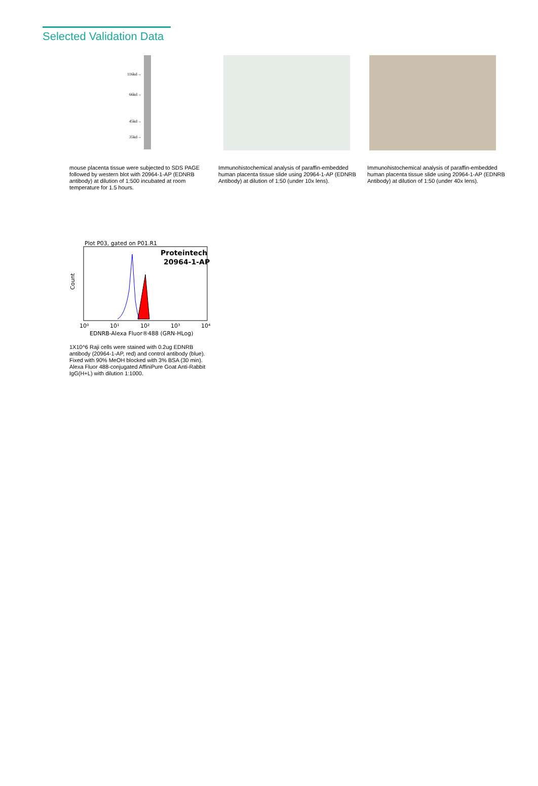Selected Validation Data
116kd→
66kd→
45kd→
35kd→
mouse placenta tissue were subjected to SDS PAGE followed by western blot with 20964-1-AP (EDNRB antibody) at dilution of 1:500 incubated at room temperature for 1.5 hours.
Immunohistochemical analysis of paraffin-embedded human placenta tissue slide using 20964-1-AP (EDNRB Antibody) at dilution of 1:50 (under 10x lens).
Immunohistochemical analysis of paraffin-embedded human placenta tissue slide using 20964-1-AP (EDNRB Antibody) at dilution of 1:50 (under 40x lens).
Plot P03, gated on P01.R1
Proteintech
20964-1-AP
Count
10⁰
10¹
10²
10³
10⁴
EDNRB-Alexa Fluor®488 (GRN-HLog)
1X10^6 Raji cells were stained with 0.2ug EDNRB antibody (20964-1-AP, red) and control antibody (blue). Fixed with 90% MeOH blocked with 3% BSA (30 min). Alexa Fluor 488-conjugated AffiniPure Goat Anti-Rabbit IgG(H+L) with dilution 1:1000.